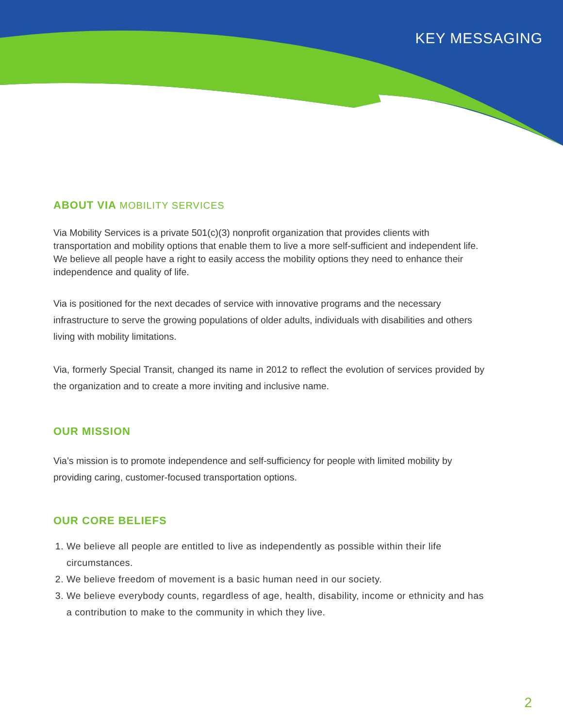KEY MESSAGING
ABOUT VIA MOBILITY SERVICES
Via Mobility Services is a private 501(c)(3) nonprofit organization that provides clients with transportation and mobility options that enable them to live a more self-sufficient and independent life. We believe all people have a right to easily access the mobility options they need to enhance their independence and quality of life.
Via is positioned for the next decades of service with innovative programs and the necessary infrastructure to serve the growing populations of older adults, individuals with disabilities and others living with mobility limitations.
Via, formerly Special Transit, changed its name in 2012 to reflect the evolution of services provided by the organization and to create a more inviting and inclusive name.
OUR MISSION
Via’s mission is to promote independence and self-sufficiency for people with limited mobility by providing caring, customer-focused transportation options.
OUR CORE BELIEFS
1. We believe all people are entitled to live as independently as possible within their life circumstances.
2. We believe freedom of movement is a basic human need in our society.
3. We believe everybody counts, regardless of age, health, disability, income or ethnicity and has a contribution to make to the community in which they live.
2